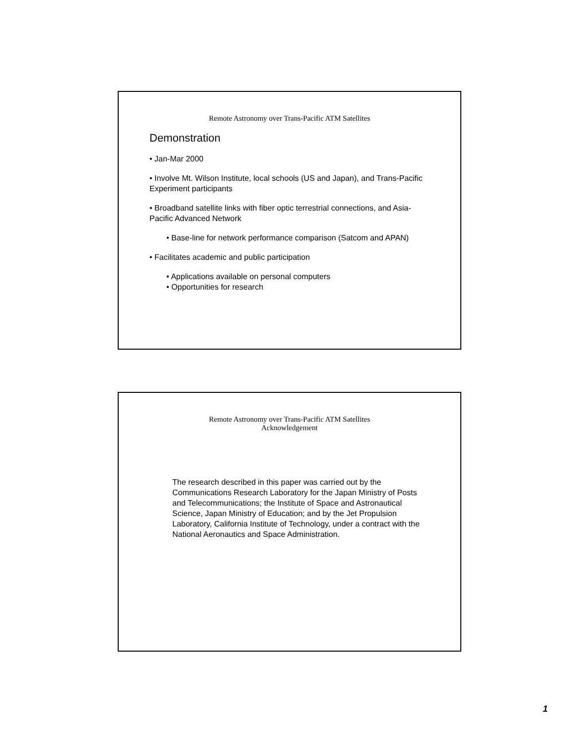Remote Astronomy over Trans-Pacific ATM Satellites
Demonstration
• Jan-Mar 2000
• Involve Mt. Wilson Institute, local schools (US and Japan), and Trans-Pacific Experiment participants
• Broadband satellite links with fiber optic terrestrial connections, and Asia-Pacific Advanced Network
• Base-line for network performance comparison (Satcom and APAN)
• Facilitates academic and public participation
• Applications available on personal computers
• Opportunities for research
Remote Astronomy over Trans-Pacific ATM Satellites
Acknowledgement
The research described in this paper was carried out by the Communications Research Laboratory for the Japan Ministry of Posts and Telecommunications; the Institute of Space and Astronautical Science, Japan Ministry of Education; and by the Jet Propulsion Laboratory, California Institute of Technology, under a contract with the National Aeronautics and Space Administration.
1